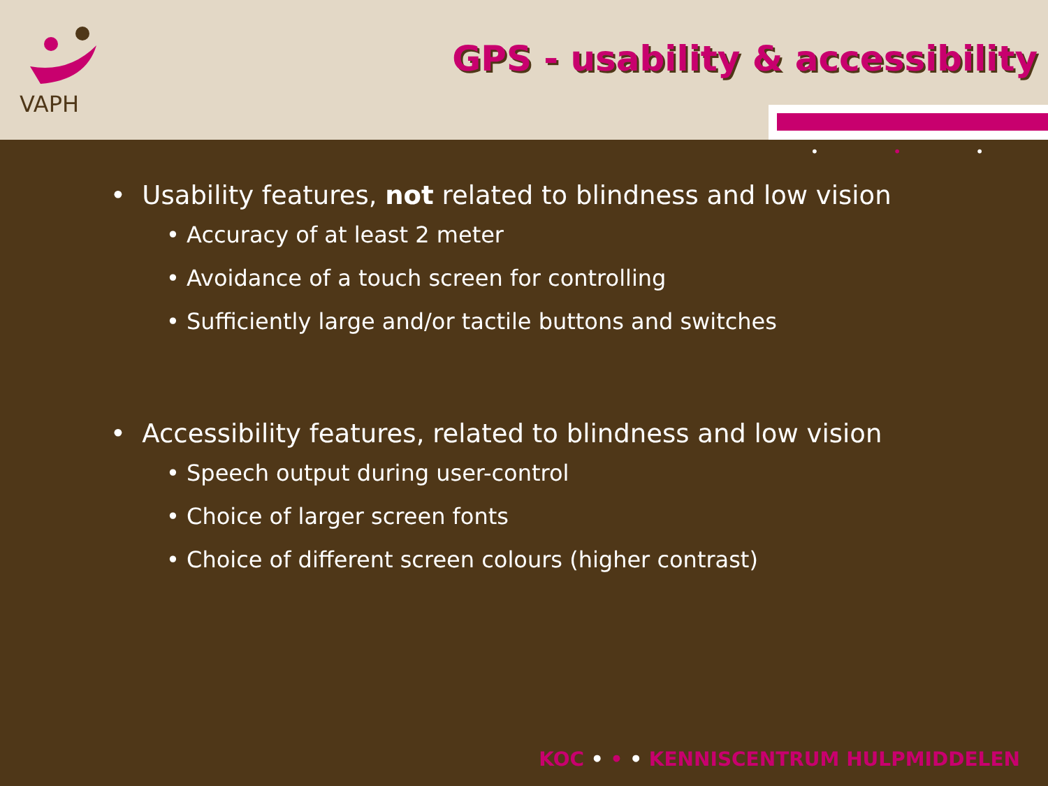VAPH
GPS - usability & accessibility
• • •
• Usability features, not related to blindness and low vision
• Accuracy of at least 2 meter
• Avoidance of a touch screen for controlling
• Sufficiently large and/or tactile buttons and switches
• Accessibility features, related to blindness and low vision
• Speech output during user-control
• Choice of larger screen fonts
• Choice of different screen colours (higher contrast)
KOC • • • KENNISCENTRUM HULPMIDDELEN